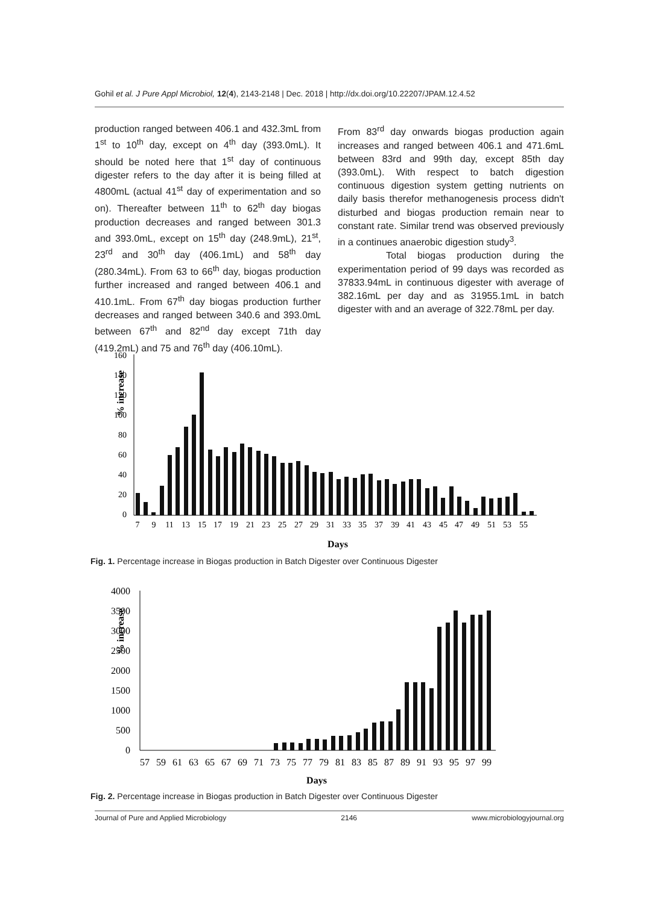Gohil et al. J Pure Appl Microbiol, 12(4), 2143-2148 | Dec. 2018 | http://dx.doi.org/10.22207/JPAM.12.4.52
production ranged between 406.1 and 432.3mL from 1<sup>st</sup> to 10<sup>th</sup> day, except on 4<sup>th</sup> day (393.0mL). It should be noted here that 1<sup>st</sup> day of continuous digester refers to the day after it is being filled at 4800mL (actual 41<sup>st</sup> day of experimentation and so on). Thereafter between 11<sup>th</sup> to 62<sup>th</sup> day biogas production decreases and ranged between 301.3 and 393.0mL, except on 15<sup>th</sup> day (248.9mL), 21<sup>st</sup>, 23<sup>rd</sup> and 30<sup>th</sup> day (406.1mL) and 58<sup>th</sup> day (280.34mL). From 63 to 66<sup>th</sup> day, biogas production further increased and ranged between 406.1 and 410.1mL. From 67<sup>th</sup> day biogas production further decreases and ranged between 340.6 and 393.0mL between 67<sup>th</sup> and 82<sup>nd</sup> day except 71th day (419.2mL) and 75 and 76<sup>th</sup> day (406.10mL).
From 83<sup>rd</sup> day onwards biogas production again increases and ranged between 406.1 and 471.6mL between 83rd and 99th day, except 85th day (393.0mL). With respect to batch digestion continuous digestion system getting nutrients on daily basis therefor methanogenesis process didn't disturbed and biogas production remain near to constant rate. Similar trend was observed previously in a continues anaerobic digestion study<sup>3</sup>.
Total biogas production during the experimentation period of 99 days was recorded as 37833.94mL in continuous digester with average of 382.16mL per day and as 31955.1mL in batch digester with and an average of 322.78mL per day.
% increase
160
140
120
100
80
60
40
20
0
7
9
11
13
15
17
19
21
23
25
27
29
31
33
35
37
39
41
43
45
47
49
51
53
55
Days
Fig. 1. Percentage increase in Biogas production in Batch Digester over Continuous Digester
% increase
4000
3500
3000
2500
2000
1500
1000
500
0
57
59
61
63
65
67
69
71
73
75
77
79
81
83
85
87
89
91
93
95
97
99
Days
Fig. 2. Percentage increase in Biogas production in Batch Digester over Continuous Digester
Journal of Pure and Applied Microbiology 2146 www.microbiologyjournal.org